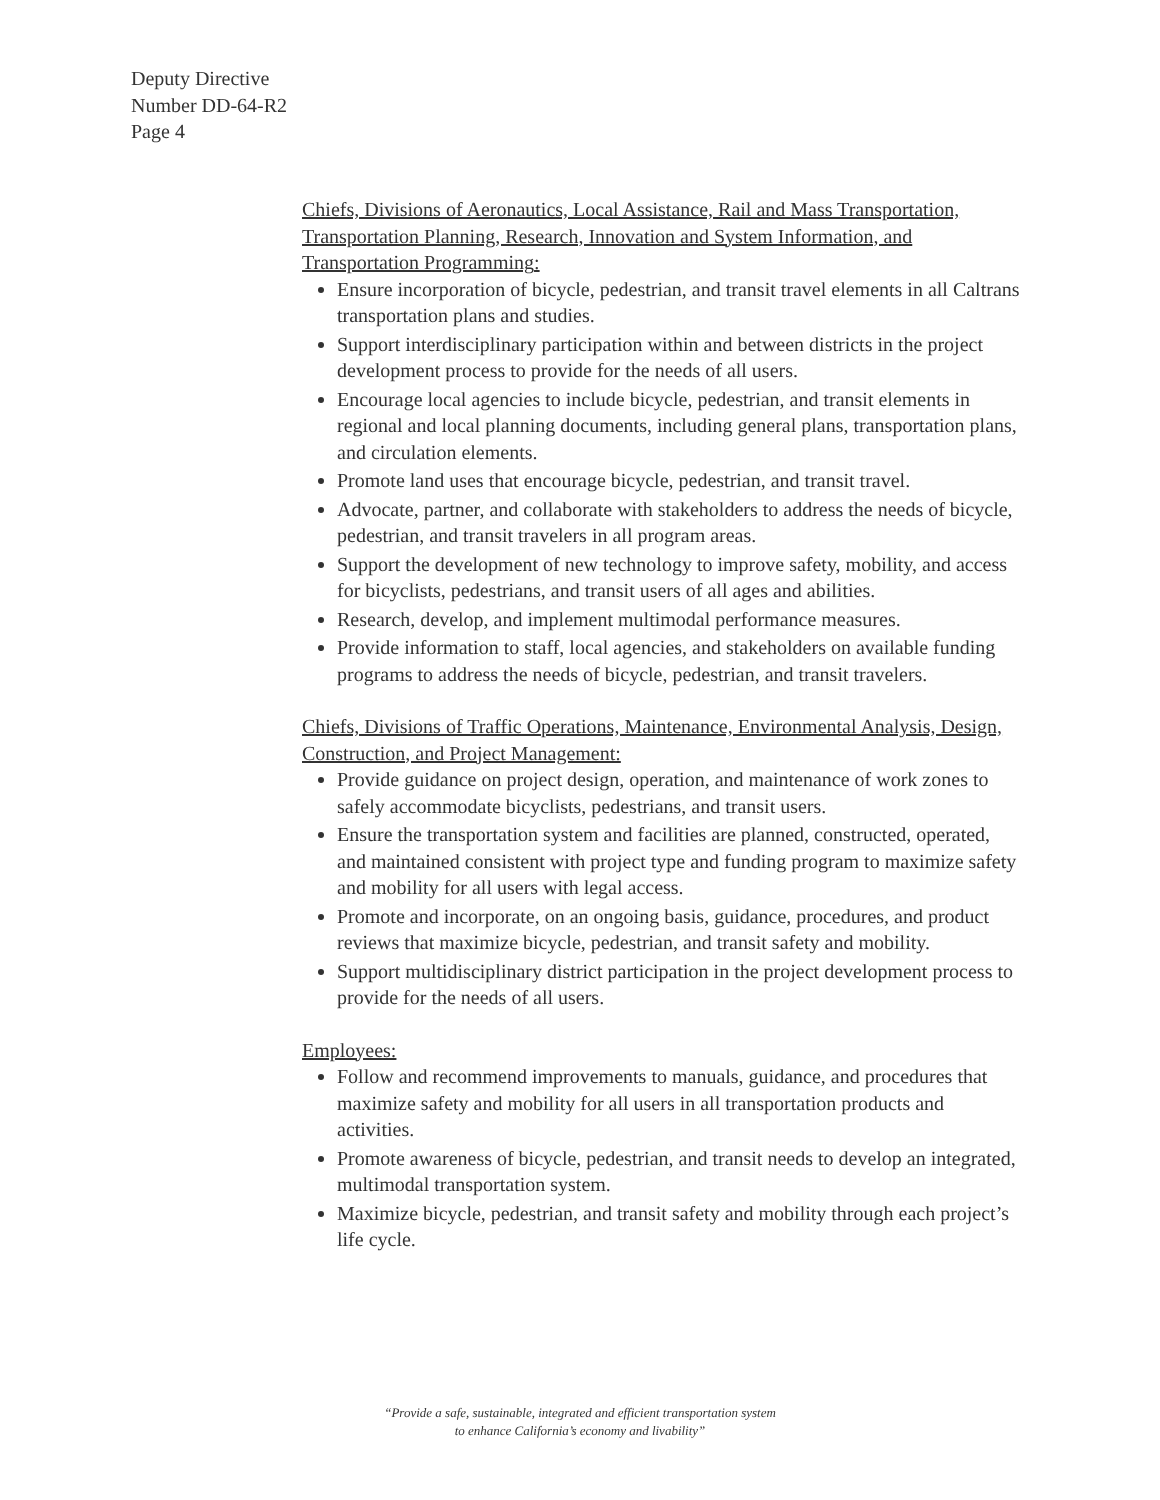Deputy Directive
Number DD-64-R2
Page 4
Chiefs, Divisions of Aeronautics, Local Assistance, Rail and Mass Transportation, Transportation Planning, Research, Innovation and System Information, and Transportation Programming:
Ensure incorporation of bicycle, pedestrian, and transit travel elements in all Caltrans transportation plans and studies.
Support interdisciplinary participation within and between districts in the project development process to provide for the needs of all users.
Encourage local agencies to include bicycle, pedestrian, and transit elements in regional and local planning documents, including general plans, transportation plans, and circulation elements.
Promote land uses that encourage bicycle, pedestrian, and transit travel.
Advocate, partner, and collaborate with stakeholders to address the needs of bicycle, pedestrian, and transit travelers in all program areas.
Support the development of new technology to improve safety, mobility, and access for bicyclists, pedestrians, and transit users of all ages and abilities.
Research, develop, and implement multimodal performance measures.
Provide information to staff, local agencies, and stakeholders on available funding programs to address the needs of bicycle, pedestrian, and transit travelers.
Chiefs, Divisions of Traffic Operations, Maintenance, Environmental Analysis, Design, Construction, and Project Management:
Provide guidance on project design, operation, and maintenance of work zones to safely accommodate bicyclists, pedestrians, and transit users.
Ensure the transportation system and facilities are planned, constructed, operated, and maintained consistent with project type and funding program to maximize safety and mobility for all users with legal access.
Promote and incorporate, on an ongoing basis, guidance, procedures, and product reviews that maximize bicycle, pedestrian, and transit safety and mobility.
Support multidisciplinary district participation in the project development process to provide for the needs of all users.
Employees:
Follow and recommend improvements to manuals, guidance, and procedures that maximize safety and mobility for all users in all transportation products and activities.
Promote awareness of bicycle, pedestrian, and transit needs to develop an integrated, multimodal transportation system.
Maximize bicycle, pedestrian, and transit safety and mobility through each project’s life cycle.
“Provide a safe, sustainable, integrated and efficient transportation system
to enhance California’s economy and livability”